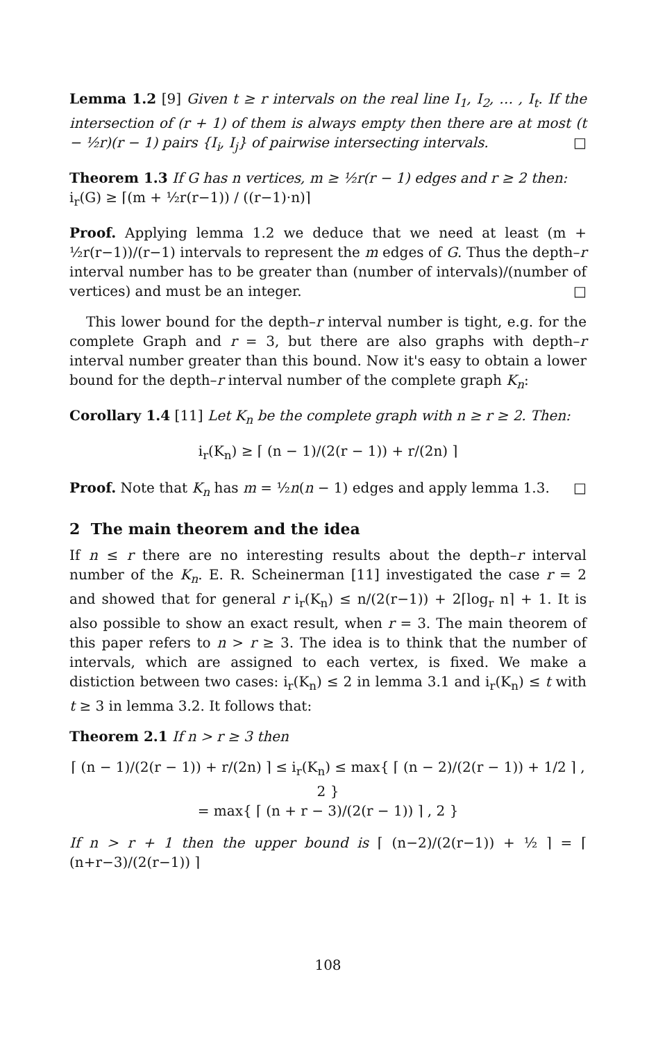Lemma 1.2 [9] Given t ≥ r intervals on the real line I<sub>1</sub>, I<sub>2</sub>, … , I<sub>t</sub>. If the intersection of (r + 1) of them is always empty then there are at most (t − ½r)(r − 1) pairs {I<sub>i</sub>, I<sub>j</sub>} of pairwise intersecting intervals. □
Theorem 1.3 If G has n vertices, m ≥ ½r(r − 1) edges and r ≥ 2 then:
i<sub>r</sub>(G) ≥ ⌈(m + ½r(r−1)) / ((r−1)·n)⌉
Proof. Applying lemma 1.2 we deduce that we need at least (m + ½r(r−1))/(r−1) intervals to represent the m edges of G. Thus the depth–r interval number has to be greater than (number of intervals)/(number of vertices) and must be an integer. □
This lower bound for the depth–r interval number is tight, e.g. for the complete Graph and r = 3, but there are also graphs with depth–r interval number greater than this bound. Now it's easy to obtain a lower bound for the depth–r interval number of the complete graph K<sub>n</sub>:
Corollary 1.4 [11] Let K<sub>n</sub> be the complete graph with n ≥ r ≥ 2. Then:
i<sub>r</sub>(K<sub>n</sub>) ≥ ⌈ (n − 1)/(2(r − 1)) + r/(2n) ⌉
Proof. Note that K<sub>n</sub> has m = ½n(n − 1) edges and apply lemma 1.3. □
2 The main theorem and the idea
If n ≤ r there are no interesting results about the depth–r interval number of the K<sub>n</sub>. E. R. Scheinerman [11] investigated the case r = 2 and showed that for general r i<sub>r</sub>(K<sub>n</sub>) ≤ n/(2(r−1)) + 2⌈log<sub>r</sub> n⌉ + 1. It is also possible to show an exact result, when r = 3. The main theorem of this paper refers to n > r ≥ 3. The idea is to think that the number of intervals, which are assigned to each vertex, is fixed. We make a distiction between two cases: i<sub>r</sub>(K<sub>n</sub>) ≤ 2 in lemma 3.1 and i<sub>r</sub>(K<sub>n</sub>) ≤ t with t ≥ 3 in lemma 3.2. It follows that:
Theorem 2.1 If n > r ≥ 3 then
⌈ (n − 1)/(2(r − 1)) + r/(2n) ⌉ ≤ i<sub>r</sub>(K<sub>n</sub>) ≤ max{ ⌈ (n − 2)/(2(r − 1)) + 1/2 ⌉ , 2 }
= max{ ⌈ (n + r − 3)/(2(r − 1)) ⌉ , 2 }
If n > r + 1 then the upper bound is ⌈ (n−2)/(2(r−1)) + ½ ⌉ = ⌈ (n+r−3)/(2(r−1)) ⌉
108